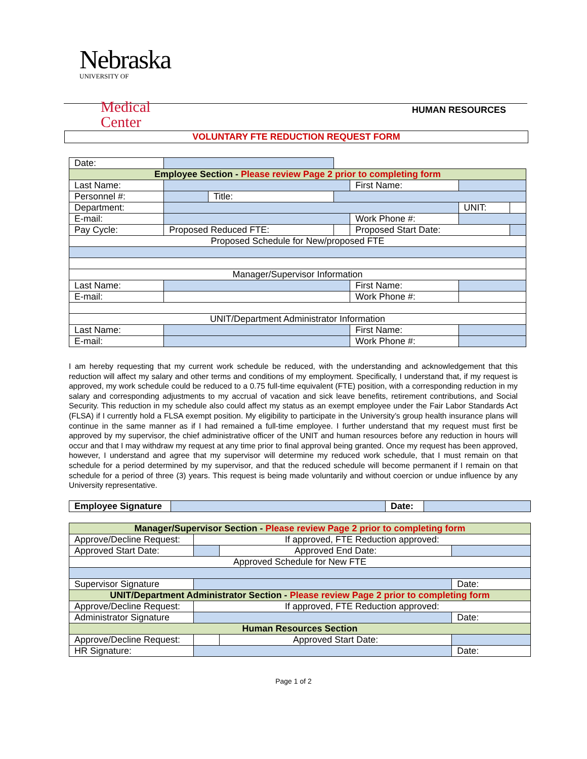Nebraska UNIVERSITY OF
Medical Center
HUMAN RESOURCES
VOLUNTARY FTE REDUCTION REQUEST FORM
| Date: | | | | | | |
| Employee Section - Please review Page 2 prior to completing form | | | | | | |
| Last Name: | | | | First Name: | | |
| Personnel #: | | Title: | | | | |
| Department: | | | | | UNIT: | |
| E-mail: | | | | Work Phone #: | | |
| Pay Cycle: | Proposed Reduced FTE: | | | Proposed Start Date: | | |
| Proposed Schedule for New/proposed FTE | | | | | | |
| Manager/Supervisor Information | | | | | | |
| Last Name: | | | | First Name: | | |
| E-mail: | | | | Work Phone #: | | |
| UNIT/Department Administrator Information | | | | | | |
| Last Name: | | | | First Name: | | |
| E-mail: | | | | Work Phone #: | | |
I am hereby requesting that my current work schedule be reduced, with the understanding and acknowledgement that this reduction will affect my salary and other terms and conditions of my employment. Specifically, I understand that, if my request is approved, my work schedule could be reduced to a 0.75 full-time equivalent (FTE) position, with a corresponding reduction in my salary and corresponding adjustments to my accrual of vacation and sick leave benefits, retirement contributions, and Social Security. This reduction in my schedule also could affect my status as an exempt employee under the Fair Labor Standards Act (FLSA) if I currently hold a FLSA exempt position. My eligibility to participate in the University’s group health insurance plans will continue in the same manner as if I had remained a full-time employee. I further understand that my request must first be approved by my supervisor, the chief administrative officer of the UNIT and human resources before any reduction in hours will occur and that I may withdraw my request at any time prior to final approval being granted. Once my request has been approved, however, I understand and agree that my supervisor will determine my reduced work schedule, that I must remain on that schedule for a period determined by my supervisor, and that the reduced schedule will become permanent if I remain on that schedule for a period of three (3) years. This request is being made voluntarily and without coercion or undue influence by any University representative.
| Employee Signature | | Date: | |
| Manager/Supervisor Section - Please review Page 2 prior to completing form | | | |
| Approve/Decline Request: | If approved, FTE Reduction approved: | | |
| Approved Start Date: | | Approved End Date: | |
| Approved Schedule for New FTE | | | |
| Supervisor Signature | | | Date: |
| UNIT/Department Administrator Section - Please review Page 2 prior to completing form | | | |
| Approve/Decline Request: | If approved, FTE Reduction approved: | | |
| Administrator Signature | | | Date: |
| Human Resources Section | | | |
| Approve/Decline Request: | | Approved Start Date: | |
| HR Signature: | | | Date: |
Page 1 of 2